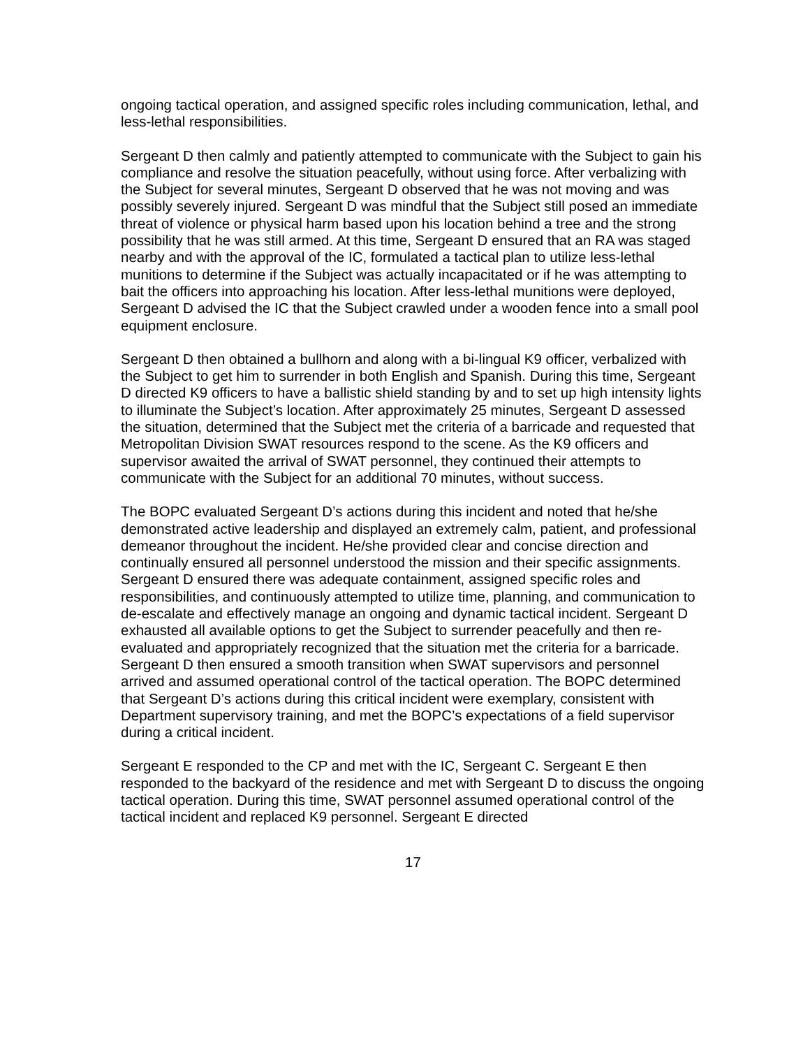ongoing tactical operation, and assigned specific roles including communication, lethal, and less-lethal responsibilities.
Sergeant D then calmly and patiently attempted to communicate with the Subject to gain his compliance and resolve the situation peacefully, without using force. After verbalizing with the Subject for several minutes, Sergeant D observed that he was not moving and was possibly severely injured. Sergeant D was mindful that the Subject still posed an immediate threat of violence or physical harm based upon his location behind a tree and the strong possibility that he was still armed. At this time, Sergeant D ensured that an RA was staged nearby and with the approval of the IC, formulated a tactical plan to utilize less-lethal munitions to determine if the Subject was actually incapacitated or if he was attempting to bait the officers into approaching his location. After less-lethal munitions were deployed, Sergeant D advised the IC that the Subject crawled under a wooden fence into a small pool equipment enclosure.
Sergeant D then obtained a bullhorn and along with a bi-lingual K9 officer, verbalized with the Subject to get him to surrender in both English and Spanish. During this time, Sergeant D directed K9 officers to have a ballistic shield standing by and to set up high intensity lights to illuminate the Subject’s location. After approximately 25 minutes, Sergeant D assessed the situation, determined that the Subject met the criteria of a barricade and requested that Metropolitan Division SWAT resources respond to the scene. As the K9 officers and supervisor awaited the arrival of SWAT personnel, they continued their attempts to communicate with the Subject for an additional 70 minutes, without success.
The BOPC evaluated Sergeant D’s actions during this incident and noted that he/she demonstrated active leadership and displayed an extremely calm, patient, and professional demeanor throughout the incident. He/she provided clear and concise direction and continually ensured all personnel understood the mission and their specific assignments. Sergeant D ensured there was adequate containment, assigned specific roles and responsibilities, and continuously attempted to utilize time, planning, and communication to de-escalate and effectively manage an ongoing and dynamic tactical incident. Sergeant D exhausted all available options to get the Subject to surrender peacefully and then re-evaluated and appropriately recognized that the situation met the criteria for a barricade. Sergeant D then ensured a smooth transition when SWAT supervisors and personnel arrived and assumed operational control of the tactical operation. The BOPC determined that Sergeant D’s actions during this critical incident were exemplary, consistent with Department supervisory training, and met the BOPC’s expectations of a field supervisor during a critical incident.
Sergeant E responded to the CP and met with the IC, Sergeant C. Sergeant E then responded to the backyard of the residence and met with Sergeant D to discuss the ongoing tactical operation. During this time, SWAT personnel assumed operational control of the tactical incident and replaced K9 personnel. Sergeant E directed
17